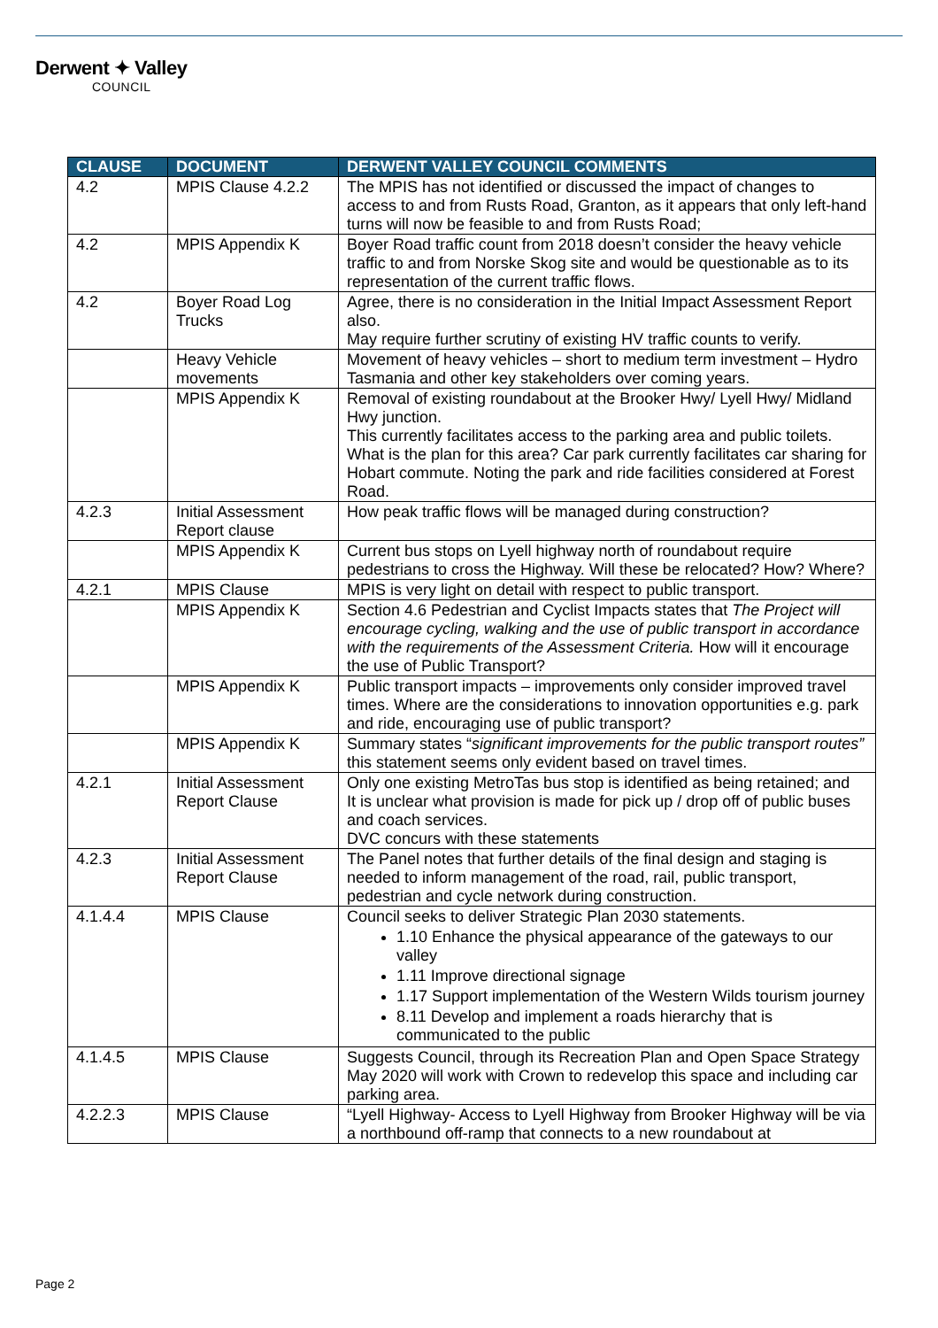Derwent ✦ Valley
COUNCIL
| CLAUSE | DOCUMENT | DERWENT VALLEY COUNCIL COMMENTS |
| --- | --- | --- |
| 4.2 | MPIS Clause 4.2.2 | The MPIS has not identified or discussed the impact of changes to access to and from Rusts Road, Granton, as it appears that only left-hand turns will now be feasible to and from Rusts Road; |
| 4.2 | MPIS Appendix K | Boyer Road traffic count from 2018 doesn’t consider the heavy vehicle traffic to and from Norske Skog site and would be questionable as to its representation of the current traffic flows. |
| 4.2 | Boyer Road Log Trucks | Agree, there is no consideration in the Initial Impact Assessment Report also. May require further scrutiny of existing HV traffic counts to verify. |
| | Heavy Vehicle movements | Movement of heavy vehicles – short to medium term investment – Hydro Tasmania and other key stakeholders over coming years. |
| | MPIS Appendix K | Removal of existing roundabout at the Brooker Hwy/ Lyell Hwy/ Midland Hwy junction. This currently facilitates access to the parking area and public toilets. What is the plan for this area? Car park currently facilitates car sharing for Hobart commute. Noting the park and ride facilities considered at Forest Road. |
| 4.2.3 | Initial Assessment Report clause | How peak traffic flows will be managed during construction? |
| | MPIS Appendix K | Current bus stops on Lyell highway north of roundabout require pedestrians to cross the Highway. Will these be relocated? How? Where? |
| 4.2.1 | MPIS Clause | MPIS is very light on detail with respect to public transport. |
| | MPIS Appendix K | Section 4.6 Pedestrian and Cyclist Impacts states that The Project will encourage cycling, walking and the use of public transport in accordance with the requirements of the Assessment Criteria. How will it encourage the use of Public Transport? |
| | MPIS Appendix K | Public transport impacts – improvements only consider improved travel times. Where are the considerations to innovation opportunities e.g. park and ride, encouraging use of public transport? |
| | MPIS Appendix K | Summary states “ significant improvements for the public transport routes” this statement seems only evident based on travel times. |
| 4.2.1 | Initial Assessment Report Clause | Only one existing MetroTas bus stop is identified as being retained; and It is unclear what provision is made for pick up / drop off of public buses and coach services. DVC concurs with these statements |
| 4.2.3 | Initial Assessment Report Clause | The Panel notes that further details of the final design and staging is needed to inform management of the road, rail, public transport, pedestrian and cycle network during construction. |
| 4.1.4.4 | MPIS Clause | Council seeks to deliver Strategic Plan 2030 statements. 1.10 Enhance the physical appearance of the gateways to our valley 1.11 Improve directional signage 1.17 Support implementation of the Western Wilds tourism journey 8.11 Develop and implement a roads hierarchy that is communicated to the public |
| 4.1.4.5 | MPIS Clause | Suggests Council, through its Recreation Plan and Open Space Strategy May 2020 will work with Crown to redevelop this space and including car parking area. |
| 4.2.2.3 | MPIS Clause | “Lyell Highway- Access to Lyell Highway from Brooker Highway will be via a northbound off-ramp that connects to a new roundabout at |
Page 2